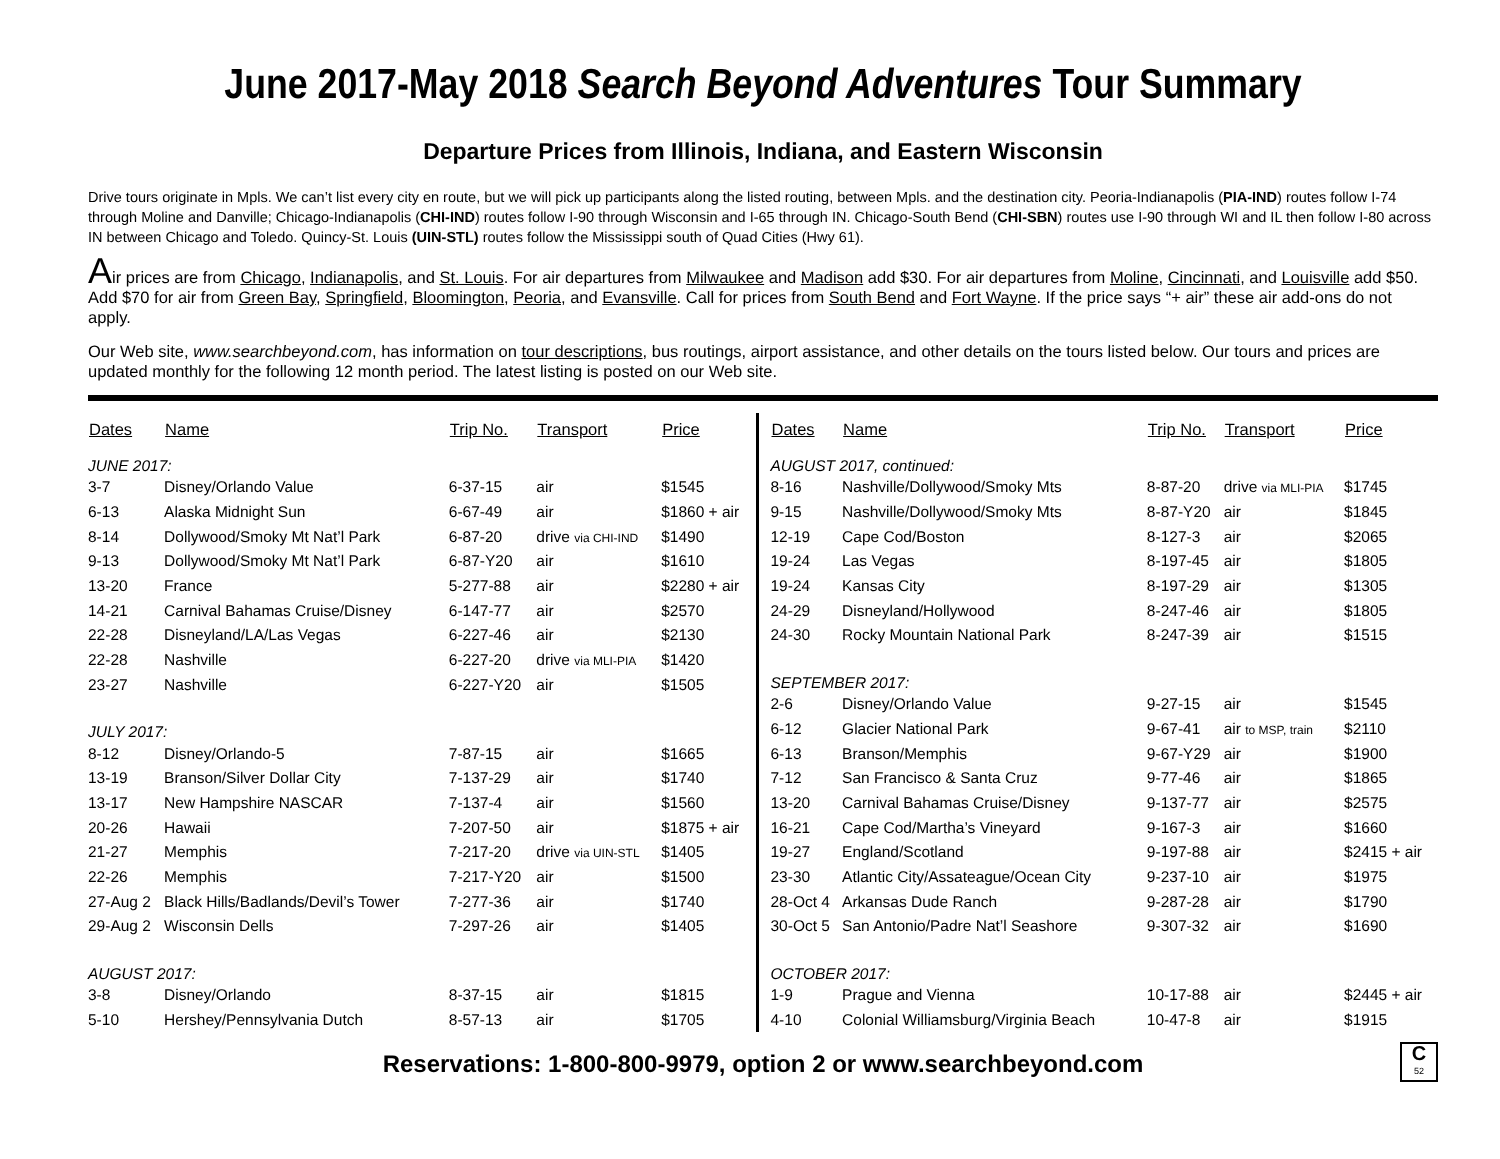June 2017-May 2018 Search Beyond Adventures Tour Summary
Departure Prices from Illinois, Indiana, and Eastern Wisconsin
Drive tours originate in Mpls. We can’t list every city en route, but we will pick up participants along the listed routing, between Mpls. and the destination city. Peoria-Indianapolis (PIA-IND) routes follow I-74 through Moline and Danville; Chicago-Indianapolis (CHI-IND) routes follow I-90 through Wisconsin and I-65 through IN. Chicago-South Bend (CHI-SBN) routes use I-90 through WI and IL then follow I-80 across IN between Chicago and Toledo. Quincy-St. Louis (UIN-STL) routes follow the Mississippi south of Quad Cities (Hwy 61).
Air prices are from Chicago, Indianapolis, and St. Louis. For air departures from Milwaukee and Madison add $30. For air departures from Moline, Cincinnati, and Louisville add $50. Add $70 for air from Green Bay, Springfield, Bloomington, Peoria, and Evansville. Call for prices from South Bend and Fort Wayne. If the price says “+ air” these air add-ons do not apply.
Our Web site, www.searchbeyond.com, has information on tour descriptions, bus routings, airport assistance, and other details on the tours listed below. Our tours and prices are updated monthly for the following 12 month period. The latest listing is posted on our Web site.
| Dates | Name | Trip No. | Transport | Price |
| --- | --- | --- | --- | --- |
| JUNE 2017: | | | | |
| 3-7 | Disney/Orlando Value | 6-37-15 | air | $1545 |
| 6-13 | Alaska Midnight Sun | 6-67-49 | air | $1860 + air |
| 8-14 | Dollywood/Smoky Mt Nat’l Park | 6-87-20 | drive via CHI-IND | $1490 |
| 9-13 | Dollywood/Smoky Mt Nat’l Park | 6-87-Y20 | air | $1610 |
| 13-20 | France | 5-277-88 | air | $2280 + air |
| 14-21 | Carnival Bahamas Cruise/Disney | 6-147-77 | air | $2570 |
| 22-28 | Disneyland/LA/Las Vegas | 6-227-46 | air | $2130 |
| 22-28 | Nashville | 6-227-20 | drive via MLI-PIA | $1420 |
| 23-27 | Nashville | 6-227-Y20 | air | $1505 |
| JULY 2017: | | | | |
| 8-12 | Disney/Orlando-5 | 7-87-15 | air | $1665 |
| 13-19 | Branson/Silver Dollar City | 7-137-29 | air | $1740 |
| 13-17 | New Hampshire NASCAR | 7-137-4 | air | $1560 |
| 20-26 | Hawaii | 7-207-50 | air | $1875 + air |
| 21-27 | Memphis | 7-217-20 | drive via UIN-STL | $1405 |
| 22-26 | Memphis | 7-217-Y20 | air | $1500 |
| 27-Aug 2 | Black Hills/Badlands/Devil’s Tower | 7-277-36 | air | $1740 |
| 29-Aug 2 | Wisconsin Dells | 7-297-26 | air | $1405 |
| AUGUST 2017: | | | | |
| 3-8 | Disney/Orlando | 8-37-15 | air | $1815 |
| 5-10 | Hershey/Pennsylvania Dutch | 8-57-13 | air | $1705 |
| Dates | Name | Trip No. | Transport | Price |
| --- | --- | --- | --- | --- |
| AUGUST 2017, continued: | | | | |
| 8-16 | Nashville/Dollywood/Smoky Mts | 8-87-20 | drive via MLI-PIA | $1745 |
| 9-15 | Nashville/Dollywood/Smoky Mts | 8-87-Y20 | air | $1845 |
| 12-19 | Cape Cod/Boston | 8-127-3 | air | $2065 |
| 19-24 | Las Vegas | 8-197-45 | air | $1805 |
| 19-24 | Kansas City | 8-197-29 | air | $1305 |
| 24-29 | Disneyland/Hollywood | 8-247-46 | air | $1805 |
| 24-30 | Rocky Mountain National Park | 8-247-39 | air | $1515 |
| SEPTEMBER 2017: | | | | |
| 2-6 | Disney/Orlando Value | 9-27-15 | air | $1545 |
| 6-12 | Glacier National Park | 9-67-41 | air to MSP, train | $2110 |
| 6-13 | Branson/Memphis | 9-67-Y29 | air | $1900 |
| 7-12 | San Francisco & Santa Cruz | 9-77-46 | air | $1865 |
| 13-20 | Carnival Bahamas Cruise/Disney | 9-137-77 | air | $2575 |
| 16-21 | Cape Cod/Martha’s Vineyard | 9-167-3 | air | $1660 |
| 19-27 | England/Scotland | 9-197-88 | air | $2415 + air |
| 23-30 | Atlantic City/Assateague/Ocean City | 9-237-10 | air | $1975 |
| 28-Oct 4 | Arkansas Dude Ranch | 9-287-28 | air | $1790 |
| 30-Oct 5 | San Antonio/Padre Nat’l Seashore | 9-307-32 | air | $1690 |
| OCTOBER 2017: | | | | |
| 1-9 | Prague and Vienna | 10-17-88 | air | $2445 + air |
| 4-10 | Colonial Williamsburg/Virginia Beach | 10-47-8 | air | $1915 |
Reservations: 1-800-800-9979, option 2 or www.searchbeyond.com
C
52